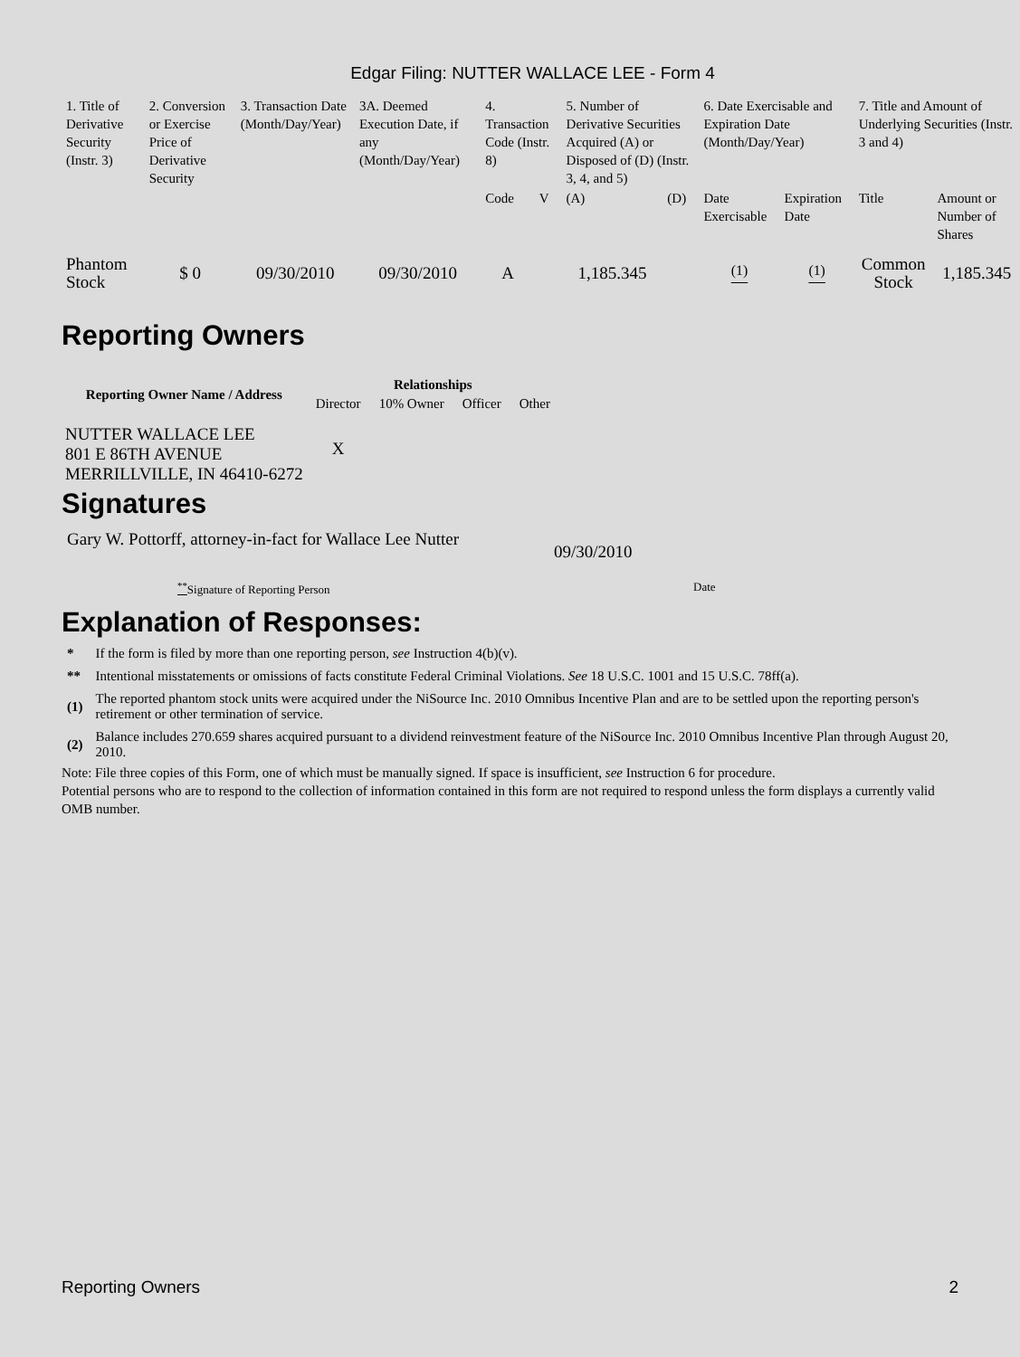Edgar Filing: NUTTER WALLACE LEE - Form 4
| 1. Title of Derivative Security (Instr. 3) | 2. Conversion or Exercise Price of Derivative Security | 3. Transaction Date (Month/Day/Year) | 3A. Deemed Execution Date, if any (Month/Day/Year) | 4. Transaction Code (Instr. 8) | | 5. Number of Derivative Securities Acquired (A) or Disposed of (D) (Instr. 3, 4, and 5) | | 6. Date Exercisable and Expiration Date (Month/Day/Year) | | 7. Title and Amount of Underlying Securities (Instr. 3 and 4) | |
| --- | --- | --- | --- | --- | --- | --- | --- | --- | --- | --- | --- |
| | | | | Code | V | (A) | (D) | Date Exercisable | Expiration Date | Title | Amount or Number of Shares |
| Phantom Stock | $ 0 | 09/30/2010 | 09/30/2010 | A | | 1,185.345 | | <sup>(1)</sup> | <sup>(1)</sup> | Common Stock | 1,185.345 |
Reporting Owners
| Reporting Owner Name / Address | Relationships | | | |
| --- | --- | --- | --- | --- |
| | Director | 10% Owner | Officer | Other |
| NUTTER WALLACE LEE 801 E 86TH AVENUE MERRILLVILLE, IN 46410-6272 | X | | | |
Signatures
Gary W. Pottorff, attorney-in-fact for Wallace Lee Nutter
09/30/2010
<sup>**</sup> Signature of Reporting Person Date
Explanation of Responses:
| * | If the form is filed by more than one reporting person, see Instruction 4(b)(v). |
| ** | Intentional misstatements or omissions of facts constitute Federal Criminal Violations. See 18 U.S.C. 1001 and 15 U.S.C. 78ff(a). |
| (1) | The reported phantom stock units were acquired under the NiSource Inc. 2010 Omnibus Incentive Plan and are to be settled upon the reporting person's retirement or other termination of service. |
| (2) | Balance includes 270.659 shares acquired pursuant to a dividend reinvestment feature of the NiSource Inc. 2010 Omnibus Incentive Plan through August 20, 2010. |
Note: File three copies of this Form, one of which must be manually signed. If space is insufficient, see Instruction 6 for procedure.
Potential persons who are to respond to the collection of information contained in this form are not required to respond unless the form displays a currently valid OMB number.
Reporting Owners 2